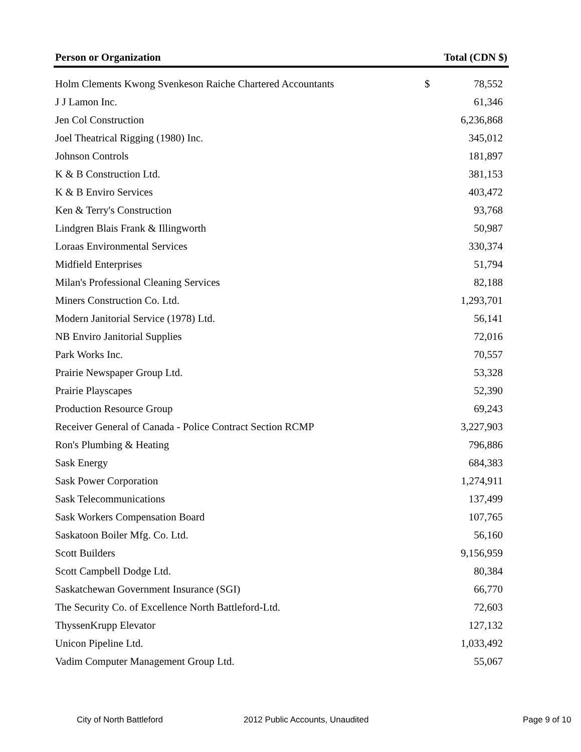| Person or Organization | Total (CDN $) | |
| --- | --- | --- |
| Holm Clements Kwong Svenkeson Raiche Chartered Accountants | $ | 78,552 |
| J J Lamon Inc. | | 61,346 |
| Jen Col Construction | | 6,236,868 |
| Joel Theatrical Rigging (1980) Inc. | | 345,012 |
| Johnson Controls | | 181,897 |
| K & B Construction Ltd. | | 381,153 |
| K & B Enviro Services | | 403,472 |
| Ken & Terry's Construction | | 93,768 |
| Lindgren Blais Frank & Illingworth | | 50,987 |
| Loraas Environmental Services | | 330,374 |
| Midfield Enterprises | | 51,794 |
| Milan's Professional Cleaning Services | | 82,188 |
| Miners Construction Co. Ltd. | | 1,293,701 |
| Modern Janitorial Service (1978) Ltd. | | 56,141 |
| NB Enviro Janitorial Supplies | | 72,016 |
| Park Works Inc. | | 70,557 |
| Prairie Newspaper Group Ltd. | | 53,328 |
| Prairie Playscapes | | 52,390 |
| Production Resource Group | | 69,243 |
| Receiver General of Canada - Police Contract Section RCMP | | 3,227,903 |
| Ron's Plumbing & Heating | | 796,886 |
| Sask Energy | | 684,383 |
| Sask Power Corporation | | 1,274,911 |
| Sask Telecommunications | | 137,499 |
| Sask Workers Compensation Board | | 107,765 |
| Saskatoon Boiler Mfg. Co. Ltd. | | 56,160 |
| Scott Builders | | 9,156,959 |
| Scott Campbell Dodge Ltd. | | 80,384 |
| Saskatchewan Government Insurance (SGI) | | 66,770 |
| The Security Co. of Excellence North Battleford-Ltd. | | 72,603 |
| ThyssenKrupp Elevator | | 127,132 |
| Unicon Pipeline Ltd. | | 1,033,492 |
| Vadim Computer Management Group Ltd. | | 55,067 |
City of North Battleford 2012 Public Accounts, Unaudited Page 9 of 10